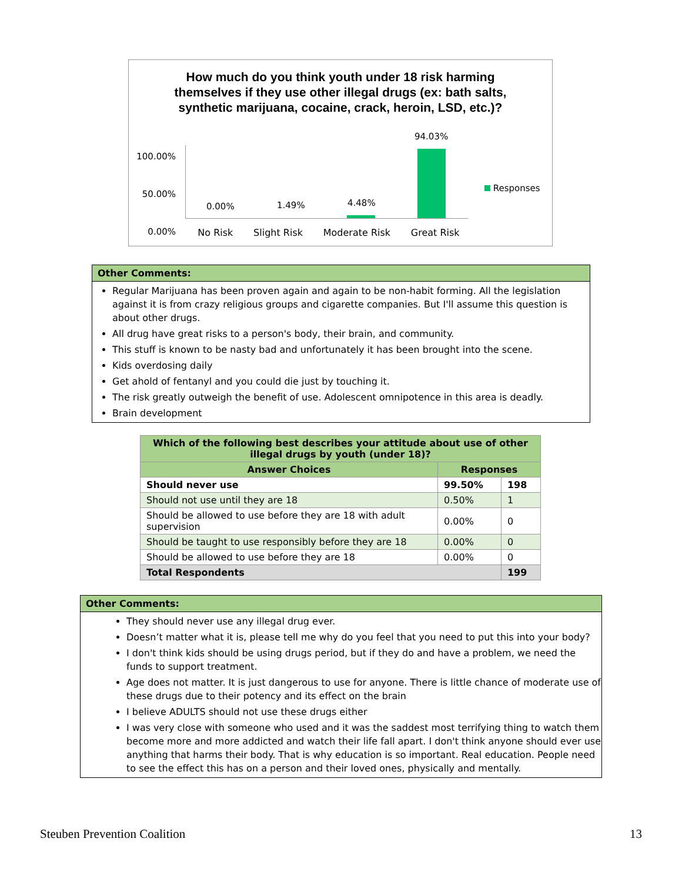How much do you think youth under 18 risk harming themselves if they use other illegal drugs (ex: bath salts, synthetic marijuana, cocaine, crack, heroin, LSD, etc.)?
100.00%
50.00%
0.00%
0.00% 1.49% 4.48%
94.03%
No Risk Slight Risk Moderate Risk Great Risk
Responses
Other Comments:
Regular Marijuana has been proven again and again to be non-habit forming. All the legislation against it is from crazy religious groups and cigarette companies. But I'll assume this question is about other drugs.
All drug have great risks to a person's body, their brain, and community.
This stuff is known to be nasty bad and unfortunately it has been brought into the scene.
Kids overdosing daily
Get ahold of fentanyl and you could die just by touching it.
The risk greatly outweigh the benefit of use. Adolescent omnipotence in this area is deadly.
Brain development
| Which of the following best describes your attitude about use of other illegal drugs by youth (under 18)? | | |
| --- | --- | --- |
| Answer Choices | Responses | |
| Should never use | 99.50% | 198 |
| Should not use until they are 18 | 0.50% | 1 |
| Should be allowed to use before they are 18 with adult supervision | 0.00% | 0 |
| Should be taught to use responsibly before they are 18 | 0.00% | 0 |
| Should be allowed to use before they are 18 | 0.00% | 0 |
| Total Respondents | | 199 |
Other Comments:
They should never use any illegal drug ever.
Doesn’t matter what it is, please tell me why do you feel that you need to put this into your body?
I don't think kids should be using drugs period, but if they do and have a problem, we need the funds to support treatment.
Age does not matter. It is just dangerous to use for anyone. There is little chance of moderate use of these drugs due to their potency and its effect on the brain
I believe ADULTS should not use these drugs either
I was very close with someone who used and it was the saddest most terrifying thing to watch them become more and more addicted and watch their life fall apart. I don't think anyone should ever use anything that harms their body. That is why education is so important. Real education. People need to see the effect this has on a person and their loved ones, physically and mentally.
Steuben Prevention Coalition 13